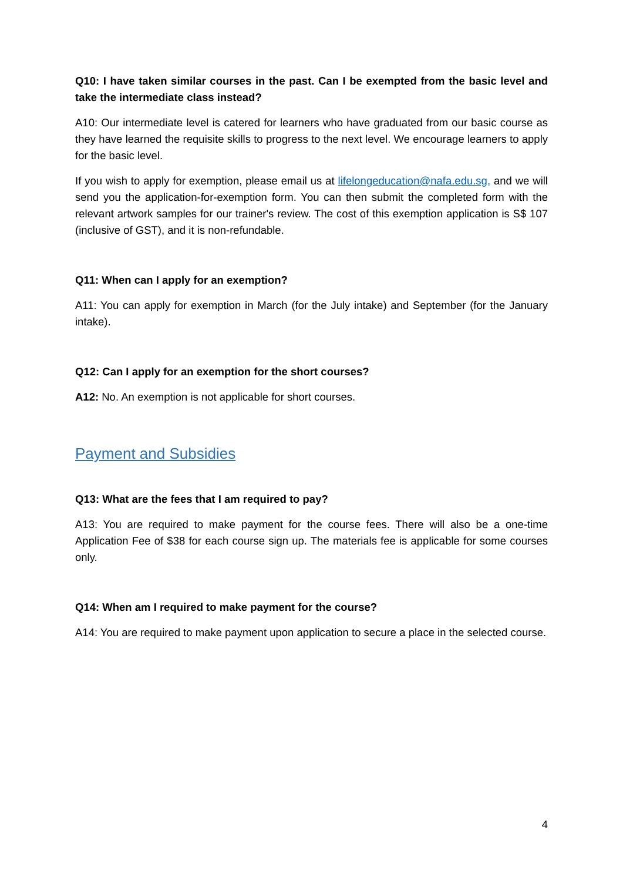Q10: I have taken similar courses in the past. Can I be exempted from the basic level and take the intermediate class instead?
A10: Our intermediate level is catered for learners who have graduated from our basic course as they have learned the requisite skills to progress to the next level. We encourage learners to apply for the basic level.
If you wish to apply for exemption, please email us at lifelongeducation@nafa.edu.sg, and we will send you the application-for-exemption form. You can then submit the completed form with the relevant artwork samples for our trainer's review. The cost of this exemption application is S$ 107 (inclusive of GST), and it is non-refundable.
Q11: When can I apply for an exemption?
A11: You can apply for exemption in March (for the July intake) and September (for the January intake).
Q12: Can I apply for an exemption for the short courses?
A12: No. An exemption is not applicable for short courses.
Payment and Subsidies
Q13: What are the fees that I am required to pay?
A13: You are required to make payment for the course fees. There will also be a one-time Application Fee of $38 for each course sign up. The materials fee is applicable for some courses only.
Q14: When am I required to make payment for the course?
A14: You are required to make payment upon application to secure a place in the selected course.
4